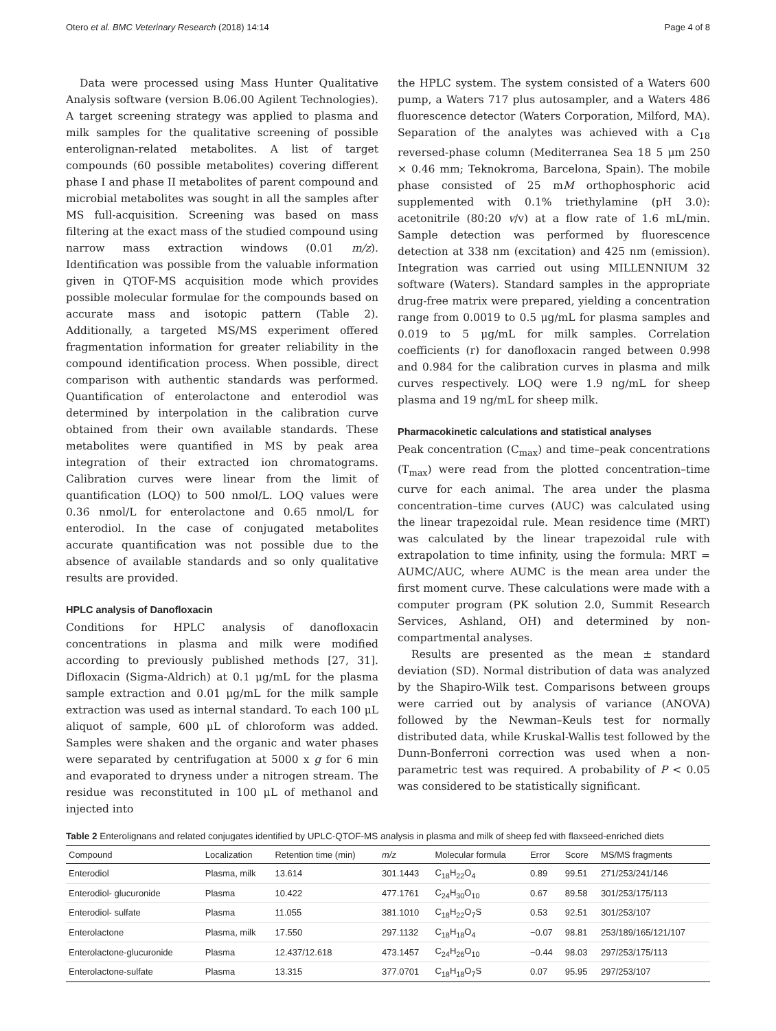Otero et al. BMC Veterinary Research (2018) 14:14 Page 4 of 8
Data were processed using Mass Hunter Qualitative Analysis software (version B.06.00 Agilent Technologies). A target screening strategy was applied to plasma and milk samples for the qualitative screening of possible enterolignan-related metabolites. A list of target compounds (60 possible metabolites) covering different phase I and phase II metabolites of parent compound and microbial metabolites was sought in all the samples after MS full-acquisition. Screening was based on mass filtering at the exact mass of the studied compound using narrow mass extraction windows (0.01 m/z). Identification was possible from the valuable information given in QTOF-MS acquisition mode which provides possible molecular formulae for the compounds based on accurate mass and isotopic pattern (Table 2). Additionally, a targeted MS/MS experiment offered fragmentation information for greater reliability in the compound identification process. When possible, direct comparison with authentic standards was performed. Quantification of enterolactone and enterodiol was determined by interpolation in the calibration curve obtained from their own available standards. These metabolites were quantified in MS by peak area integration of their extracted ion chromatograms. Calibration curves were linear from the limit of quantification (LOQ) to 500 nmol/L. LOQ values were 0.36 nmol/L for enterolactone and 0.65 nmol/L for enterodiol. In the case of conjugated metabolites accurate quantification was not possible due to the absence of available standards and so only qualitative results are provided.
HPLC analysis of Danofloxacin
Conditions for HPLC analysis of danofloxacin concentrations in plasma and milk were modified according to previously published methods [27, 31]. Difloxacin (Sigma-Aldrich) at 0.1 μg/mL for the plasma sample extraction and 0.01 μg/mL for the milk sample extraction was used as internal standard. To each 100 μL aliquot of sample, 600 μL of chloroform was added. Samples were shaken and the organic and water phases were separated by centrifugation at 5000 x g for 6 min and evaporated to dryness under a nitrogen stream. The residue was reconstituted in 100 μL of methanol and injected into
the HPLC system. The system consisted of a Waters 600 pump, a Waters 717 plus autosampler, and a Waters 486 fluorescence detector (Waters Corporation, Milford, MA). Separation of the analytes was achieved with a C<sub>18</sub> reversed-phase column (Mediterranea Sea 18 5 μm 250 × 0.46 mm; Teknokroma, Barcelona, Spain). The mobile phase consisted of 25 mM orthophosphoric acid supplemented with 0.1% triethylamine (pH 3.0): acetonitrile (80:20 v/v) at a flow rate of 1.6 mL/min. Sample detection was performed by fluorescence detection at 338 nm (excitation) and 425 nm (emission). Integration was carried out using MILLENNIUM 32 software (Waters). Standard samples in the appropriate drug-free matrix were prepared, yielding a concentration range from 0.0019 to 0.5 μg/mL for plasma samples and 0.019 to 5 μg/mL for milk samples. Correlation coefficients (r) for danofloxacin ranged between 0.998 and 0.984 for the calibration curves in plasma and milk curves respectively. LOQ were 1.9 ng/mL for sheep plasma and 19 ng/mL for sheep milk.
Pharmacokinetic calculations and statistical analyses
Peak concentration (C<sub>max</sub>) and time–peak concentrations (T<sub>max</sub>) were read from the plotted concentration–time curve for each animal. The area under the plasma concentration–time curves (AUC) was calculated using the linear trapezoidal rule. Mean residence time (MRT) was calculated by the linear trapezoidal rule with extrapolation to time infinity, using the formula: MRT = AUMC/AUC, where AUMC is the mean area under the first moment curve. These calculations were made with a computer program (PK solution 2.0, Summit Research Services, Ashland, OH) and determined by non-compartmental analyses.
Results are presented as the mean ± standard deviation (SD). Normal distribution of data was analyzed by the Shapiro-Wilk test. Comparisons between groups were carried out by analysis of variance (ANOVA) followed by the Newman–Keuls test for normally distributed data, while Kruskal-Wallis test followed by the Dunn-Bonferroni correction was used when a non-parametric test was required. A probability of P < 0.05 was considered to be statistically significant.
Table 2 Enterolignans and related conjugates identified by UPLC-QTOF-MS analysis in plasma and milk of sheep fed with flaxseed-enriched diets
| Compound | Localization | Retention time (min) | m/z | Molecular formula | Error | Score | MS/MS fragments |
| --- | --- | --- | --- | --- | --- | --- | --- |
| Enterodiol | Plasma, milk | 13.614 | 301.1443 | C<sub>18</sub>H<sub>22</sub>O<sub>4</sub> | 0.89 | 99.51 | 271/253/241/146 |
| Enterodiol- glucuronide | Plasma | 10.422 | 477.1761 | C<sub>24</sub>H<sub>30</sub>O<sub>10</sub> | 0.67 | 89.58 | 301/253/175/113 |
| Enterodiol- sulfate | Plasma | 11.055 | 381.1010 | C<sub>18</sub>H<sub>22</sub>O<sub>7</sub>S | 0.53 | 92.51 | 301/253/107 |
| Enterolactone | Plasma, milk | 17.550 | 297.1132 | C<sub>18</sub>H<sub>18</sub>O<sub>4</sub> | −0.07 | 98.81 | 253/189/165/121/107 |
| Enterolactone-glucuronide | Plasma | 12.437/12.618 | 473.1457 | C<sub>24</sub>H<sub>26</sub>O<sub>10</sub> | −0.44 | 98.03 | 297/253/175/113 |
| Enterolactone-sulfate | Plasma | 13.315 | 377.0701 | C<sub>18</sub>H<sub>18</sub>O<sub>7</sub>S | 0.07 | 95.95 | 297/253/107 |